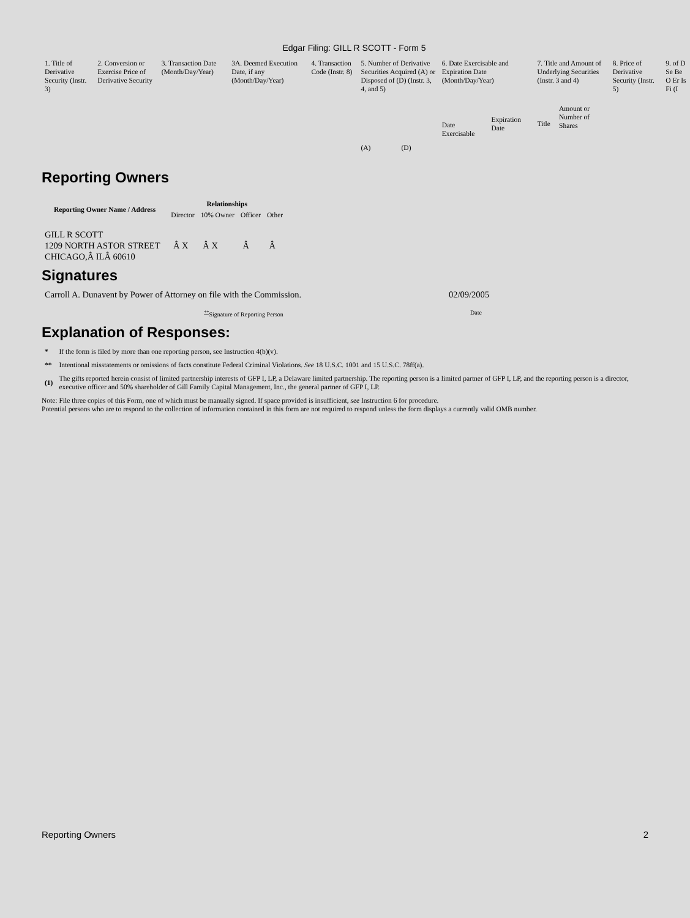Edgar Filing: GILL R SCOTT - Form 5
| 1. Title of Derivative Security (Instr. 3) | 2. Conversion or Exercise Price of Derivative Security | 3. Transaction Date (Month/Day/Year) | 3A. Deemed Execution Date, if any (Month/Day/Year) | 4. Transaction Code (Instr. 8) | 5. Number of Derivative Securities Acquired (A) or Disposed of (D) (Instr. 3, 4, and 5) | | 6. Date Exercisable and Expiration Date (Month/Day/Year) | | 7. Title and Amount of Underlying Securities (Instr. 3 and 4) | | 8. Price of Derivative Security (Instr. 5) | 9. of D Se Be O Er Is Fi (I |
| --- | --- | --- | --- | --- | --- | --- | --- | --- | --- | --- | --- | --- |
| | | | | | (A) | (D) | Date Exercisable | Expiration Date | Title | Amount or Number of Shares | | |
Reporting Owners
| Reporting Owner Name / Address | Relationships | | | |
| --- | --- | --- | --- | --- |
| | Director | 10% Owner | Officer | Other |
| GILL R SCOTT 1209 NORTH ASTOR STREET CHICAGO,Â ILÂ 60610 | Â X | Â X | Â | Â |
Signatures
| Carroll A. Dunavent by Power of Attorney on file with the Commission. | 02/09/2005 |
| <sup>**</sup> Signature of Reporting Person | Date |
Explanation of Responses:
| * | If the form is filed by more than one reporting person, see Instruction 4(b)(v). |
| ** | Intentional misstatements or omissions of facts constitute Federal Criminal Violations. See 18 U.S.C. 1001 and 15 U.S.C. 78ff(a). |
| (1) | The gifts reported herein consist of limited partnership interests of GFP I, LP, a Delaware limited partnership. The reporting person is a limited partner of GFP I, LP, and the reporting person is a director, executive officer and 50% shareholder of Gill Family Capital Management, Inc., the general partner of GFP I, LP. |
Note: File three copies of this Form, one of which must be manually signed. If space provided is insufficient, see Instruction 6 for procedure.
Potential persons who are to respond to the collection of information contained in this form are not required to respond unless the form displays a currently valid OMB number.
Reporting Owners 2